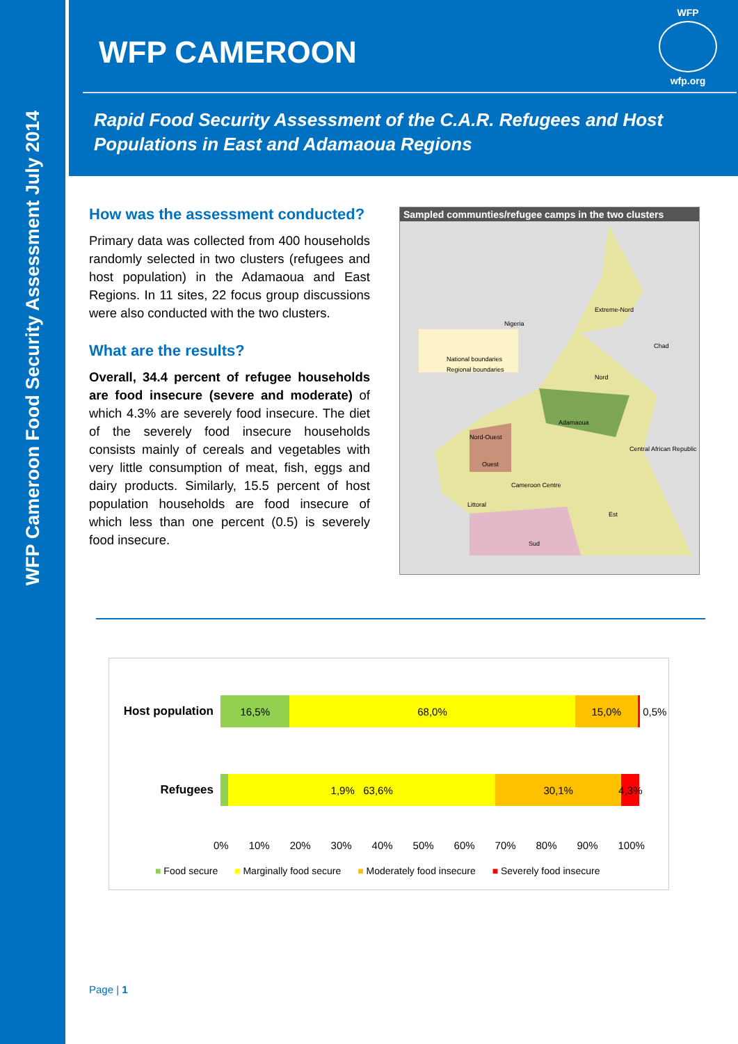WFP Cameroon Food Security Assessment July 2014
WFP CAMEROON
WFP
wfp.org
Rapid Food Security Assessment of the C.A.R. Refugees and Host
Populations in East and Adamaoua Regions
How was the assessment conducted?
Primary data was collected from 400 households randomly selected in two clusters (refugees and host population) in the Adamaoua and East Regions. In 11 sites, 22 focus group discussions were also conducted with the two clusters.
What are the results?
Overall, 34.4 percent of refugee households are food insecure (severe and moderate) of which 4.3% are severely food insecure. The diet of the severely food insecure households consists mainly of cereals and vegetables with very little consumption of meat, fish, eggs and dairy products. Similarly, 15.5 percent of host population households are food insecure of which less than one percent (0.5) is severely food insecure.
Sampled communties/refugee camps in the two clusters
Nigeria
Chad
Extreme-Nord
Nord
Adamaoua
Nord-Ouest
Ouest
Littoral
Cameroon Centre
Est
Sud
Central African Republic
National boundaries
Regional boundaries
Host population
16,5% 68,0% 15,0%
0,5%
Refugees
1,9% 63,6% 30,1% 4,3%
0% 10% 20% 30% 40% 50% 60% 70% 80% 90% 100%
■ Food secure ■ Marginally food secure ■ Moderately food insecure ■ Severely food insecure
Page | 1